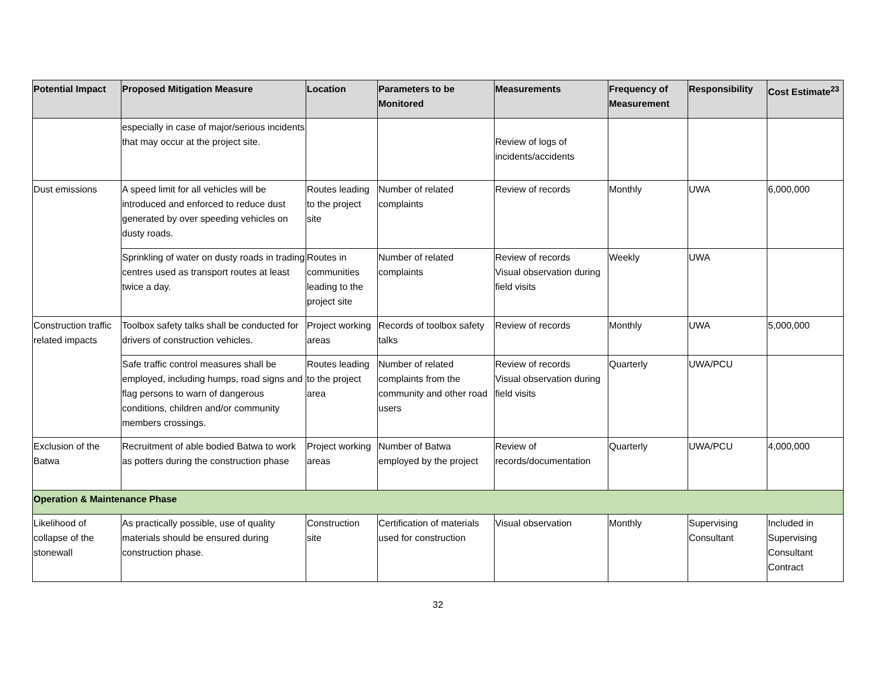| Potential Impact | Proposed Mitigation Measure | Location | Parameters to be Monitored | Measurements | Frequency of Measurement | Responsibility | Cost Estimate<sup>23</sup> |
| --- | --- | --- | --- | --- | --- | --- | --- |
| | especially in case of major/serious incidents that may occur at the project site. | | | Review of logs of incidents/accidents | | | |
| Dust emissions | A speed limit for all vehicles will be introduced and enforced to reduce dust generated by over speeding vehicles on dusty roads. | Routes leading to the project site | Number of related complaints | Review of records | Monthly | UWA | 6,000,000 |
| | Sprinkling of water on dusty roads in trading centres used as transport routes at least twice a day. | Routes in communities leading to the project site | Number of related complaints | Review of records Visual observation during field visits | Weekly | UWA | |
| Construction traffic related impacts | Toolbox safety talks shall be conducted for drivers of construction vehicles. | Project working areas | Records of toolbox safety talks | Review of records | Monthly | UWA | 5,000,000 |
| | Safe traffic control measures shall be employed, including humps, road signs and flag persons to warn of dangerous conditions, children and/or community members crossings. | Routes leading to the project area | Number of related complaints from the community and other road users | Review of records Visual observation during field visits | Quarterly | UWA/PCU | |
| Exclusion of the Batwa | Recruitment of able bodied Batwa to work as potters during the construction phase | Project working areas | Number of Batwa employed by the project | Review of records/documentation | Quarterly | UWA/PCU | 4,000,000 |
| Operation & Maintenance Phase | | | | | | | |
| Likelihood of collapse of the stonewall | As practically possible, use of quality materials should be ensured during construction phase. | Construction site | Certification of materials used for construction | Visual observation | Monthly | Supervising Consultant | Included in Supervising Consultant Contract |
32